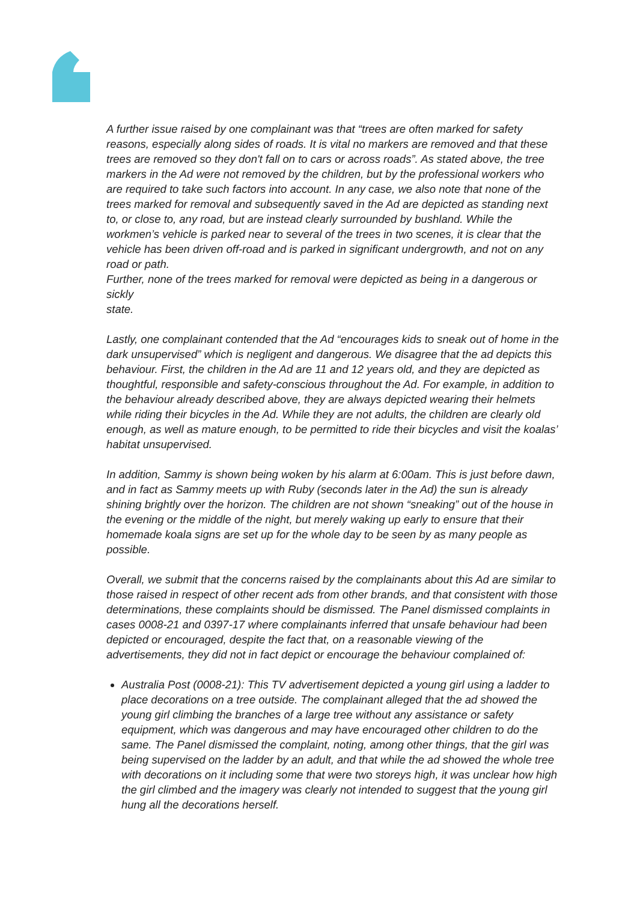A further issue raised by one complainant was that “trees are often marked for safety reasons, especially along sides of roads. It is vital no markers are removed and that these trees are removed so they don't fall on to cars or across roads”. As stated above, the tree markers in the Ad were not removed by the children, but by the professional workers who are required to take such factors into account. In any case, we also note that none of the trees marked for removal and subsequently saved in the Ad are depicted as standing next to, or close to, any road, but are instead clearly surrounded by bushland. While the workmen’s vehicle is parked near to several of the trees in two scenes, it is clear that the vehicle has been driven off-road and is parked in significant undergrowth, and not on any road or path.
Further, none of the trees marked for removal were depicted as being in a dangerous or sickly
state.
Lastly, one complainant contended that the Ad “encourages kids to sneak out of home in the dark unsupervised” which is negligent and dangerous. We disagree that the ad depicts this behaviour. First, the children in the Ad are 11 and 12 years old, and they are depicted as thoughtful, responsible and safety-conscious throughout the Ad. For example, in addition to the behaviour already described above, they are always depicted wearing their helmets while riding their bicycles in the Ad. While they are not adults, the children are clearly old enough, as well as mature enough, to be permitted to ride their bicycles and visit the koalas’ habitat unsupervised.
In addition, Sammy is shown being woken by his alarm at 6:00am. This is just before dawn, and in fact as Sammy meets up with Ruby (seconds later in the Ad) the sun is already shining brightly over the horizon. The children are not shown “sneaking” out of the house in the evening or the middle of the night, but merely waking up early to ensure that their homemade koala signs are set up for the whole day to be seen by as many people as possible.
Overall, we submit that the concerns raised by the complainants about this Ad are similar to those raised in respect of other recent ads from other brands, and that consistent with those determinations, these complaints should be dismissed. The Panel dismissed complaints in cases 0008-21 and 0397-17 where complainants inferred that unsafe behaviour had been depicted or encouraged, despite the fact that, on a reasonable viewing of the advertisements, they did not in fact depict or encourage the behaviour complained of:
Australia Post (0008-21): This TV advertisement depicted a young girl using a ladder to place decorations on a tree outside. The complainant alleged that the ad showed the young girl climbing the branches of a large tree without any assistance or safety equipment, which was dangerous and may have encouraged other children to do the same. The Panel dismissed the complaint, noting, among other things, that the girl was being supervised on the ladder by an adult, and that while the ad showed the whole tree with decorations on it including some that were two storeys high, it was unclear how high the girl climbed and the imagery was clearly not intended to suggest that the young girl hung all the decorations herself.